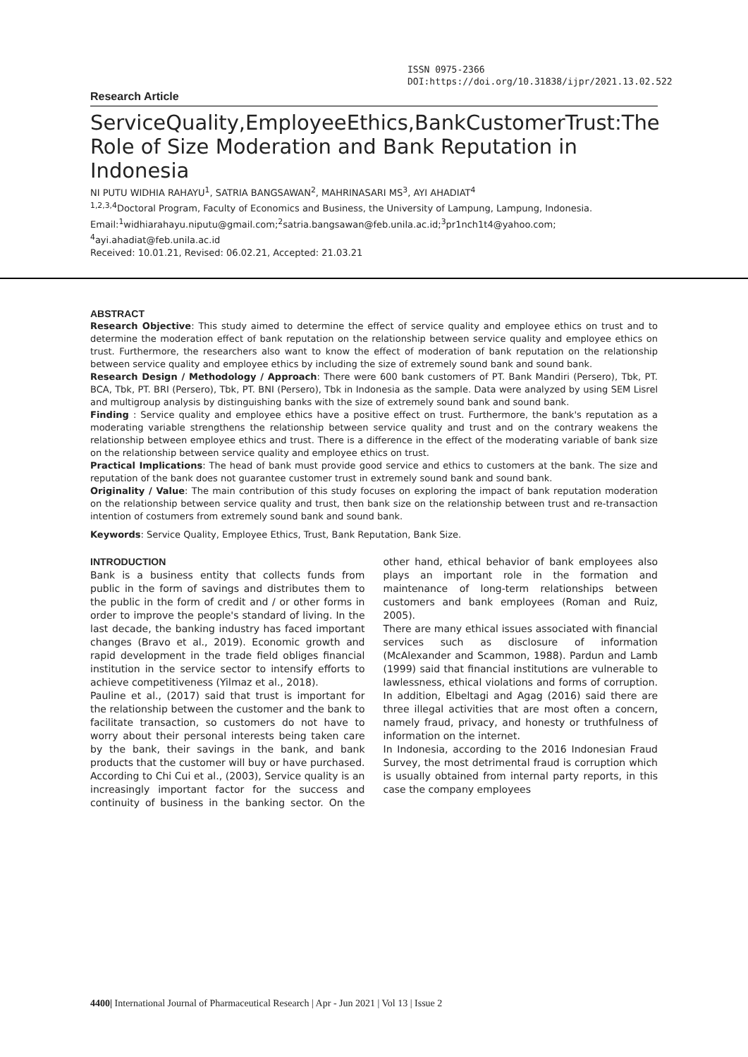ISSN 0975-2366
DOI:https://doi.org/10.31838/ijpr/2021.13.02.522
Research Article
ServiceQuality,EmployeeEthics,BankCustomerTrust:The Role of Size Moderation and Bank Reputation in Indonesia
NI PUTU WIDHIA RAHAYU<sup>1</sup>, SATRIA BANGSAWAN<sup>2</sup>, MAHRINASARI MS<sup>3</sup>, AYI AHADIAT<sup>4</sup>
<sup>1,2,3,4</sup>Doctoral Program, Faculty of Economics and Business, the University of Lampung, Lampung, Indonesia.
Email:<sup>1</sup>widhiarahayu.niputu@gmail.com;<sup>2</sup>satria.bangsawan@feb.unila.ac.id;<sup>3</sup>pr1nch1t4@yahoo.com; <sup>4</sup>ayi.ahadiat@feb.unila.ac.id
Received: 10.01.21, Revised: 06.02.21, Accepted: 21.03.21
ABSTRACT
Research Objective: This study aimed to determine the effect of service quality and employee ethics on trust and to determine the moderation effect of bank reputation on the relationship between service quality and employee ethics on trust. Furthermore, the researchers also want to know the effect of moderation of bank reputation on the relationship between service quality and employee ethics by including the size of extremely sound bank and sound bank.
Research Design / Methodology / Approach: There were 600 bank customers of PT. Bank Mandiri (Persero), Tbk, PT. BCA, Tbk, PT. BRI (Persero), Tbk, PT. BNI (Persero), Tbk in Indonesia as the sample. Data were analyzed by using SEM Lisrel and multigroup analysis by distinguishing banks with the size of extremely sound bank and sound bank.
Finding : Service quality and employee ethics have a positive effect on trust. Furthermore, the bank's reputation as a moderating variable strengthens the relationship between service quality and trust and on the contrary weakens the relationship between employee ethics and trust. There is a difference in the effect of the moderating variable of bank size on the relationship between service quality and employee ethics on trust.
Practical Implications: The head of bank must provide good service and ethics to customers at the bank. The size and reputation of the bank does not guarantee customer trust in extremely sound bank and sound bank.
Originality / Value: The main contribution of this study focuses on exploring the impact of bank reputation moderation on the relationship between service quality and trust, then bank size on the relationship between trust and re-transaction intention of costumers from extremely sound bank and sound bank.
Keywords: Service Quality, Employee Ethics, Trust, Bank Reputation, Bank Size.
INTRODUCTION
Bank is a business entity that collects funds from public in the form of savings and distributes them to the public in the form of credit and / or other forms in order to improve the people's standard of living. In the last decade, the banking industry has faced important changes (Bravo et al., 2019). Economic growth and rapid development in the trade field obliges financial institution in the service sector to intensify efforts to achieve competitiveness (Yilmaz et al., 2018).
Pauline et al., (2017) said that trust is important for the relationship between the customer and the bank to facilitate transaction, so customers do not have to worry about their personal interests being taken care by the bank, their savings in the bank, and bank products that the customer will buy or have purchased. According to Chi Cui et al., (2003), Service quality is an increasingly important factor for the success and continuity of business in the banking sector. On the other hand, ethical behavior of bank employees also plays an important role in the formation and maintenance of long-term relationships between customers and bank employees (Roman and Ruiz, 2005).
There are many ethical issues associated with financial services such as disclosure of information (McAlexander and Scammon, 1988). Pardun and Lamb (1999) said that financial institutions are vulnerable to lawlessness, ethical violations and forms of corruption. In addition, Elbeltagi and Agag (2016) said there are three illegal activities that are most often a concern, namely fraud, privacy, and honesty or truthfulness of information on the internet.
In Indonesia, according to the 2016 Indonesian Fraud Survey, the most detrimental fraud is corruption which is usually obtained from internal party reports, in this case the company employees
4400| International Journal of Pharmaceutical Research | Apr - Jun 2021 | Vol 13 | Issue 2